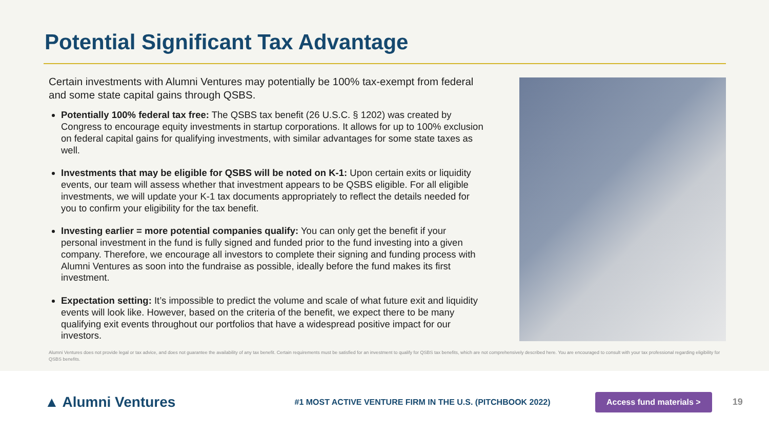Potential Significant Tax Advantage
Certain investments with Alumni Ventures may potentially be 100% tax-exempt from federal and some state capital gains through QSBS.
Potentially 100% federal tax free: The QSBS tax benefit (26 U.S.C. § 1202) was created by Congress to encourage equity investments in startup corporations. It allows for up to 100% exclusion on federal capital gains for qualifying investments, with similar advantages for some state taxes as well.
Investments that may be eligible for QSBS will be noted on K-1: Upon certain exits or liquidity events, our team will assess whether that investment appears to be QSBS eligible. For all eligible investments, we will update your K-1 tax documents appropriately to reflect the details needed for you to confirm your eligibility for the tax benefit.
Investing earlier = more potential companies qualify: You can only get the benefit if your personal investment in the fund is fully signed and funded prior to the fund investing into a given company. Therefore, we encourage all investors to complete their signing and funding process with Alumni Ventures as soon into the fundraise as possible, ideally before the fund makes its first investment.
Expectation setting: It’s impossible to predict the volume and scale of what future exit and liquidity events will look like. However, based on the criteria of the benefit, we expect there to be many qualifying exit events throughout our portfolios that have a widespread positive impact for our investors.
Alumni Ventures does not provide legal or tax advice, and does not guarantee the availability of any tax benefit. Certain requirements must be satisfied for an investment to qualify for QSBS tax benefits, which are not comprehensively described here. You are encouraged to consult with your tax professional regarding eligibility for QSBS benefits.
▲ Alumni Ventures
#1 MOST ACTIVE VENTURE FIRM IN THE U.S. (PITCHBOOK 2022)
Access fund materials >
19